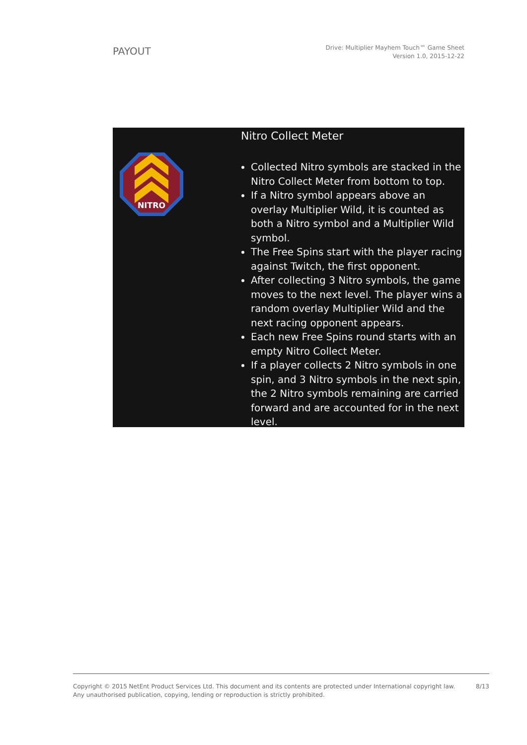PAYOUT
Drive: Multiplier Mayhem Touch™ Game Sheet
Version 1.0, 2015-12-22
NITRO
Nitro Collect Meter
Collected Nitro symbols are stacked in the Nitro Collect Meter from bottom to top.
If a Nitro symbol appears above an overlay Multiplier Wild, it is counted as both a Nitro symbol and a Multiplier Wild symbol.
The Free Spins start with the player racing against Twitch, the first opponent.
After collecting 3 Nitro symbols, the game moves to the next level. The player wins a random overlay Multiplier Wild and the next racing opponent appears.
Each new Free Spins round starts with an empty Nitro Collect Meter.
If a player collects 2 Nitro symbols in one spin, and 3 Nitro symbols in the next spin, the 2 Nitro symbols remaining are carried forward and are accounted for in the next level.
Copyright © 2015 NetEnt Product Services Ltd. This document and its contents are protected under International copyright law.
Any unauthorised publication, copying, lending or reproduction is strictly prohibited.
8/13